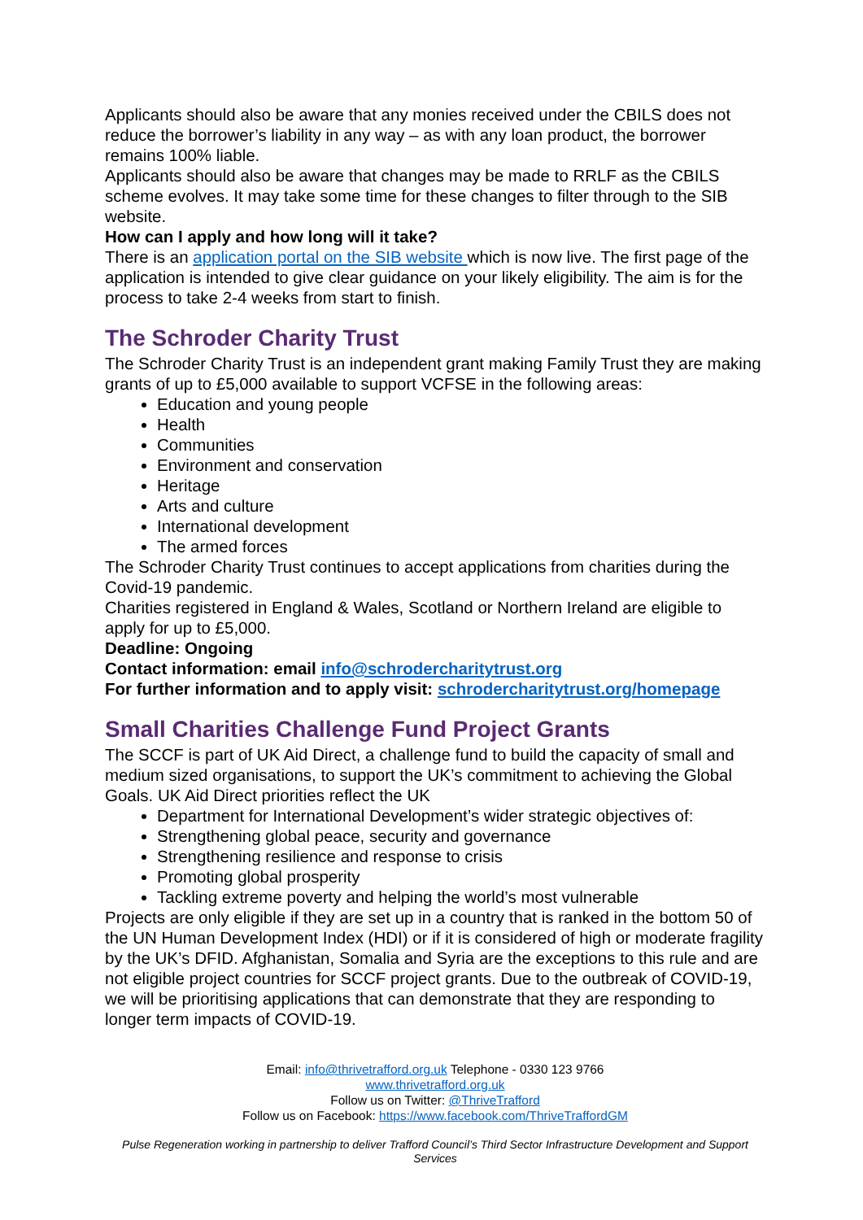Applicants should also be aware that any monies received under the CBILS does not reduce the borrower’s liability in any way – as with any loan product, the borrower remains 100% liable.
Applicants should also be aware that changes may be made to RRLF as the CBILS scheme evolves. It may take some time for these changes to filter through to the SIB website.
How can I apply and how long will it take?
There is an application portal on the SIB website which is now live. The first page of the application is intended to give clear guidance on your likely eligibility. The aim is for the process to take 2-4 weeks from start to finish.
The Schroder Charity Trust
The Schroder Charity Trust is an independent grant making Family Trust they are making grants of up to £5,000 available to support VCFSE in the following areas:
Education and young people
Health
Communities
Environment and conservation
Heritage
Arts and culture
International development
The armed forces
The Schroder Charity Trust continues to accept applications from charities during the Covid-19 pandemic.
Charities registered in England & Wales, Scotland or Northern Ireland are eligible to apply for up to £5,000.
Deadline: Ongoing
Contact information: email info@schrodercharitytrust.org
For further information and to apply visit: schrodercharitytrust.org/homepage
Small Charities Challenge Fund Project Grants
The SCCF is part of UK Aid Direct, a challenge fund to build the capacity of small and medium sized organisations, to support the UK’s commitment to achieving the Global Goals. UK Aid Direct priorities reflect the UK
Department for International Development’s wider strategic objectives of:
Strengthening global peace, security and governance
Strengthening resilience and response to crisis
Promoting global prosperity
Tackling extreme poverty and helping the world’s most vulnerable
Projects are only eligible if they are set up in a country that is ranked in the bottom 50 of the UN Human Development Index (HDI) or if it is considered of high or moderate fragility by the UK’s DFID. Afghanistan, Somalia and Syria are the exceptions to this rule and are not eligible project countries for SCCF project grants. Due to the outbreak of COVID-19, we will be prioritising applications that can demonstrate that they are responding to longer term impacts of COVID-19.
Email: info@thrivetrafford.org.uk Telephone - 0330 123 9766
www.thrivetrafford.org.uk
Follow us on Twitter: @ThriveTrafford
Follow us on Facebook: https://www.facebook.com/ThriveTraffordGM
Pulse Regeneration working in partnership to deliver Trafford Council’s Third Sector Infrastructure Development and Support Services